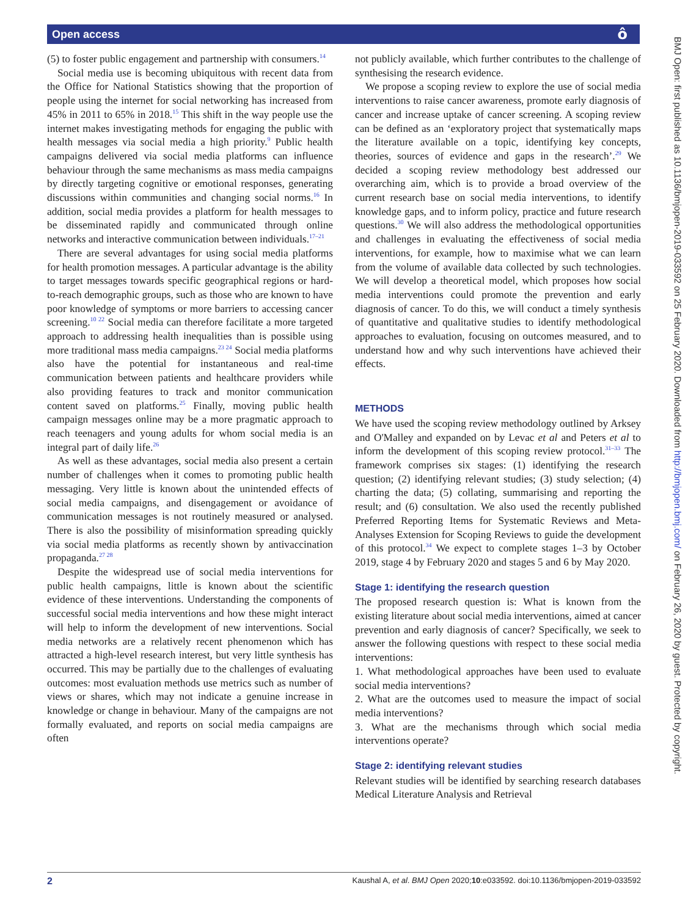Open access
ô
BMJ Open: first published as 10.1136/bmjopen-2019-033592 on 25 February 2020. Downloaded from http://bmjopen.bmj.com/ on February 26, 2020 by guest. Protected by copyright.
(5) to foster public engagement and partnership with consumers.<sup>14</sup>
Social media use is becoming ubiquitous with recent data from the Office for National Statistics showing that the proportion of people using the internet for social networking has increased from 45% in 2011 to 65% in 2018.<sup>15</sup> This shift in the way people use the internet makes investigating methods for engaging the public with health messages via social media a high priority.<sup>9</sup> Public health campaigns delivered via social media platforms can influence behaviour through the same mechanisms as mass media campaigns by directly targeting cognitive or emotional responses, generating discussions within communities and changing social norms.<sup>16</sup> In addition, social media provides a platform for health messages to be disseminated rapidly and communicated through online networks and interactive communication between individuals.<sup>17–21</sup>
There are several advantages for using social media platforms for health promotion messages. A particular advantage is the ability to target messages towards specific geographical regions or hard-to-reach demographic groups, such as those who are known to have poor knowledge of symptoms or more barriers to accessing cancer screening.<sup>10 22</sup> Social media can therefore facilitate a more targeted approach to addressing health inequalities than is possible using more traditional mass media campaigns.<sup>23 24</sup> Social media platforms also have the potential for instantaneous and real-time communication between patients and healthcare providers while also providing features to track and monitor communication content saved on platforms.<sup>25</sup> Finally, moving public health campaign messages online may be a more pragmatic approach to reach teenagers and young adults for whom social media is an integral part of daily life.<sup>26</sup>
As well as these advantages, social media also present a certain number of challenges when it comes to promoting public health messaging. Very little is known about the unintended effects of social media campaigns, and disengagement or avoidance of communication messages is not routinely measured or analysed. There is also the possibility of misinformation spreading quickly via social media platforms as recently shown by antivaccination propaganda.<sup>27 28</sup>
Despite the widespread use of social media interventions for public health campaigns, little is known about the scientific evidence of these interventions. Understanding the components of successful social media interventions and how these might interact will help to inform the development of new interventions. Social media networks are a relatively recent phenomenon which has attracted a high-level research interest, but very little synthesis has occurred. This may be partially due to the challenges of evaluating outcomes: most evaluation methods use metrics such as number of views or shares, which may not indicate a genuine increase in knowledge or change in behaviour. Many of the campaigns are not formally evaluated, and reports on social media campaigns are often
not publicly available, which further contributes to the challenge of synthesising the research evidence.
We propose a scoping review to explore the use of social media interventions to raise cancer awareness, promote early diagnosis of cancer and increase uptake of cancer screening. A scoping review can be defined as an ‘exploratory project that systematically maps the literature available on a topic, identifying key concepts, theories, sources of evidence and gaps in the research’.<sup>29</sup> We decided a scoping review methodology best addressed our overarching aim, which is to provide a broad overview of the current research base on social media interventions, to identify knowledge gaps, and to inform policy, practice and future research questions.<sup>30</sup> We will also address the methodological opportunities and challenges in evaluating the effectiveness of social media interventions, for example, how to maximise what we can learn from the volume of available data collected by such technologies. We will develop a theoretical model, which proposes how social media interventions could promote the prevention and early diagnosis of cancer. To do this, we will conduct a timely synthesis of quantitative and qualitative studies to identify methodological approaches to evaluation, focusing on outcomes measured, and to understand how and why such interventions have achieved their effects.
METHODS
We have used the scoping review methodology outlined by Arksey and O'Malley and expanded on by Levac et al and Peters et al to inform the development of this scoping review protocol.<sup>31–33</sup> The framework comprises six stages: (1) identifying the research question; (2) identifying relevant studies; (3) study selection; (4) charting the data; (5) collating, summarising and reporting the result; and (6) consultation. We also used the recently published Preferred Reporting Items for Systematic Reviews and Meta-Analyses Extension for Scoping Reviews to guide the development of this protocol.<sup>34</sup> We expect to complete stages 1–3 by October 2019, stage 4 by February 2020 and stages 5 and 6 by May 2020.
Stage 1: identifying the research question
The proposed research question is: What is known from the existing literature about social media interventions, aimed at cancer prevention and early diagnosis of cancer? Specifically, we seek to answer the following questions with respect to these social media interventions:
1. What methodological approaches have been used to evaluate social media interventions?
2. What are the outcomes used to measure the impact of social media interventions?
3. What are the mechanisms through which social media interventions operate?
Stage 2: identifying relevant studies
Relevant studies will be identified by searching research databases Medical Literature Analysis and Retrieval
2 Kaushal A, et al. BMJ Open 2020;10:e033592. doi:10.1136/bmjopen-2019-033592